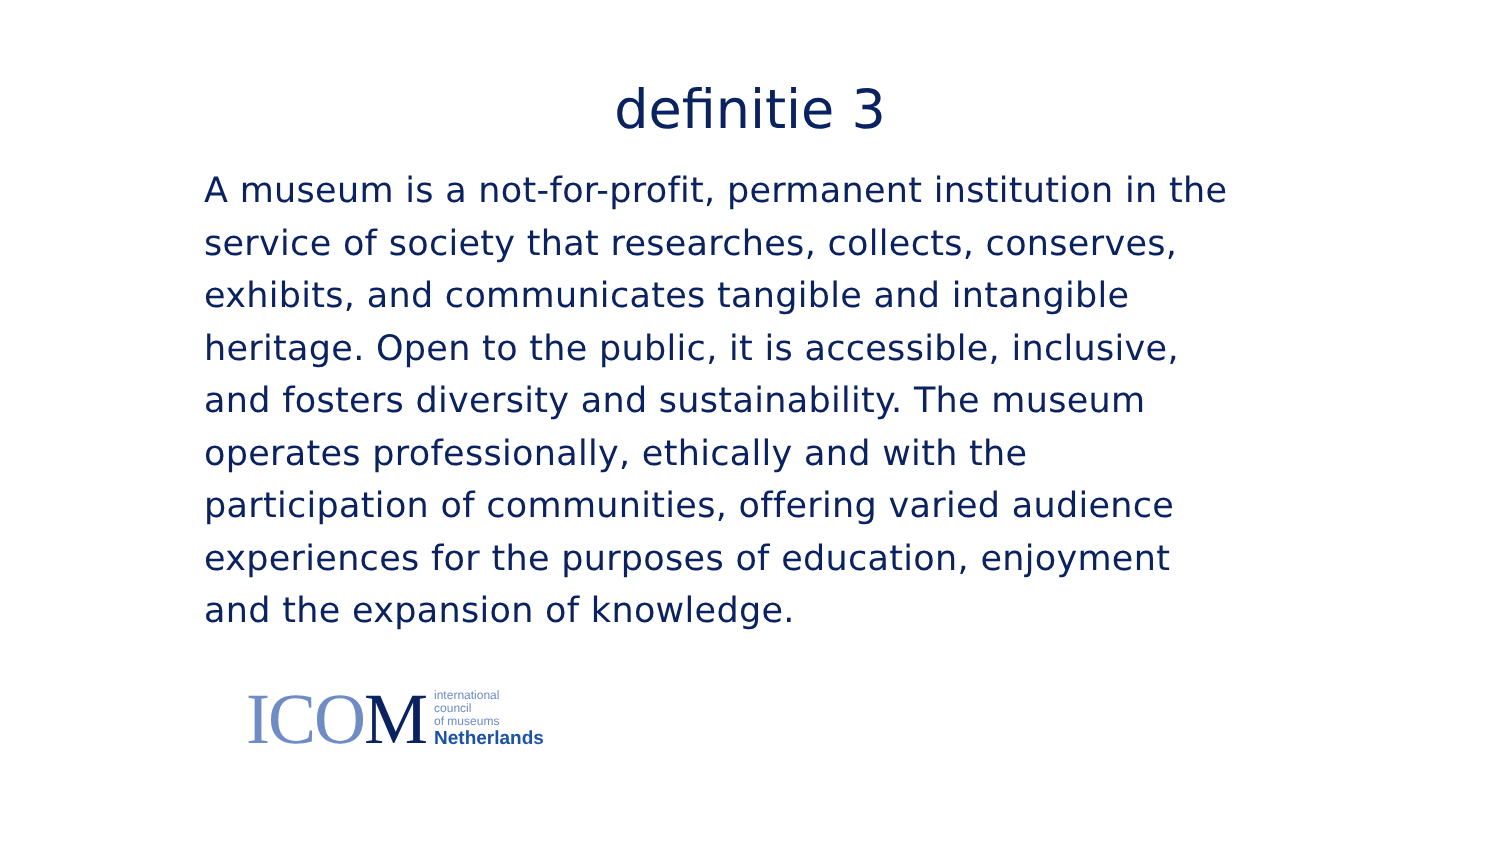definitie 3
A museum is a not-for-profit, permanent institution in the service of society that researches, collects, conserves, exhibits, and communicates tangible and intangible heritage. Open to the public, it is accessible, inclusive, and fosters diversity and sustainability. The museum operates professionally, ethically and with the participation of communities, offering varied audience experiences for the purposes of education, enjoyment and the expansion of knowledge.
ICOM
international
council
of museums
Netherlands